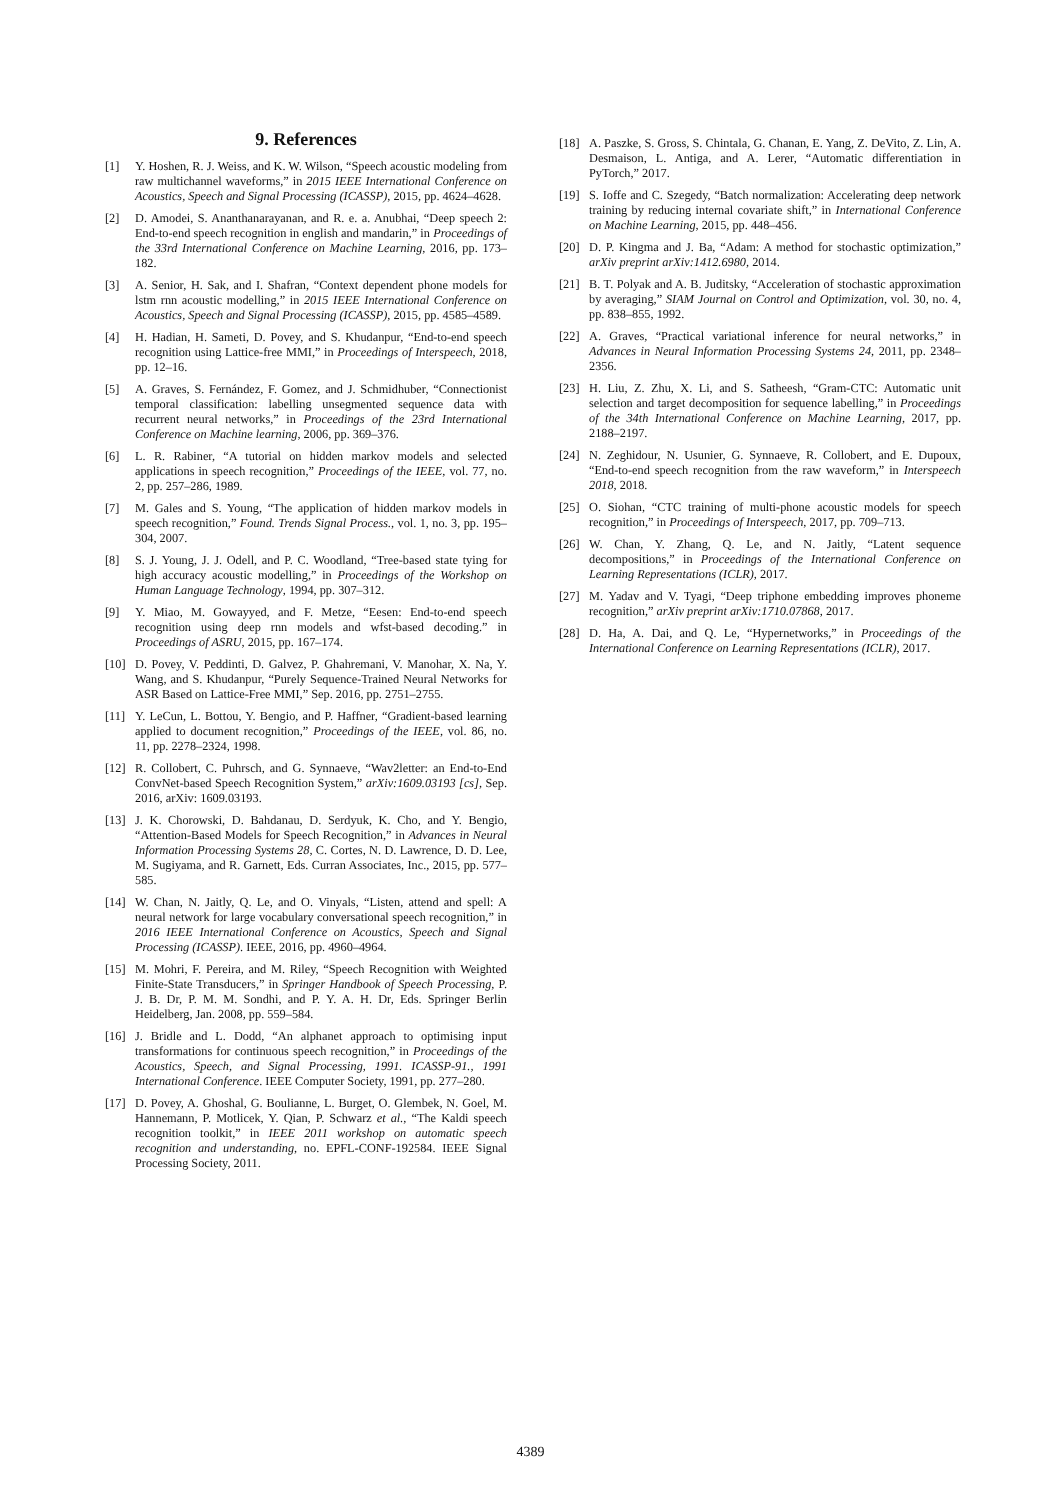9. References
[1] Y. Hoshen, R. J. Weiss, and K. W. Wilson, “Speech acoustic modeling from raw multichannel waveforms,” in 2015 IEEE International Conference on Acoustics, Speech and Signal Processing (ICASSP), 2015, pp. 4624–4628.
[2] D. Amodei, S. Ananthanarayanan, and R. e. a. Anubhai, “Deep speech 2: End-to-end speech recognition in english and mandarin,” in Proceedings of the 33rd International Conference on Machine Learning, 2016, pp. 173–182.
[3] A. Senior, H. Sak, and I. Shafran, “Context dependent phone models for lstm rnn acoustic modelling,” in 2015 IEEE International Conference on Acoustics, Speech and Signal Processing (ICASSP), 2015, pp. 4585–4589.
[4] H. Hadian, H. Sameti, D. Povey, and S. Khudanpur, “End-to-end speech recognition using Lattice-free MMI,” in Proceedings of Interspeech, 2018, pp. 12–16.
[5] A. Graves, S. Fernández, F. Gomez, and J. Schmidhuber, “Connectionist temporal classification: labelling unsegmented sequence data with recurrent neural networks,” in Proceedings of the 23rd International Conference on Machine learning, 2006, pp. 369–376.
[6] L. R. Rabiner, “A tutorial on hidden markov models and selected applications in speech recognition,” Proceedings of the IEEE, vol. 77, no. 2, pp. 257–286, 1989.
[7] M. Gales and S. Young, “The application of hidden markov models in speech recognition,” Found. Trends Signal Process., vol. 1, no. 3, pp. 195–304, 2007.
[8] S. J. Young, J. J. Odell, and P. C. Woodland, “Tree-based state tying for high accuracy acoustic modelling,” in Proceedings of the Workshop on Human Language Technology, 1994, pp. 307–312.
[9] Y. Miao, M. Gowayyed, and F. Metze, “Eesen: End-to-end speech recognition using deep rnn models and wfst-based decoding.” in Proceedings of ASRU, 2015, pp. 167–174.
[10] D. Povey, V. Peddinti, D. Galvez, P. Ghahremani, V. Manohar, X. Na, Y. Wang, and S. Khudanpur, “Purely Sequence-Trained Neural Networks for ASR Based on Lattice-Free MMI,” Sep. 2016, pp. 2751–2755.
[11] Y. LeCun, L. Bottou, Y. Bengio, and P. Haffner, “Gradient-based learning applied to document recognition,” Proceedings of the IEEE, vol. 86, no. 11, pp. 2278–2324, 1998.
[12] R. Collobert, C. Puhrsch, and G. Synnaeve, “Wav2letter: an End-to-End ConvNet-based Speech Recognition System,” arXiv:1609.03193 [cs], Sep. 2016, arXiv: 1609.03193.
[13] J. K. Chorowski, D. Bahdanau, D. Serdyuk, K. Cho, and Y. Bengio, “Attention-Based Models for Speech Recognition,” in Advances in Neural Information Processing Systems 28, C. Cortes, N. D. Lawrence, D. D. Lee, M. Sugiyama, and R. Garnett, Eds. Curran Associates, Inc., 2015, pp. 577–585.
[14] W. Chan, N. Jaitly, Q. Le, and O. Vinyals, “Listen, attend and spell: A neural network for large vocabulary conversational speech recognition,” in 2016 IEEE International Conference on Acoustics, Speech and Signal Processing (ICASSP). IEEE, 2016, pp. 4960–4964.
[15] M. Mohri, F. Pereira, and M. Riley, “Speech Recognition with Weighted Finite-State Transducers,” in Springer Handbook of Speech Processing, P. J. B. Dr, P. M. M. Sondhi, and P. Y. A. H. Dr, Eds. Springer Berlin Heidelberg, Jan. 2008, pp. 559–584.
[16] J. Bridle and L. Dodd, “An alphanet approach to optimising input transformations for continuous speech recognition,” in Proceedings of the Acoustics, Speech, and Signal Processing, 1991. ICASSP-91., 1991 International Conference. IEEE Computer Society, 1991, pp. 277–280.
[17] D. Povey, A. Ghoshal, G. Boulianne, L. Burget, O. Glembek, N. Goel, M. Hannemann, P. Motlicek, Y. Qian, P. Schwarz et al., “The Kaldi speech recognition toolkit,” in IEEE 2011 workshop on automatic speech recognition and understanding, no. EPFL-CONF-192584. IEEE Signal Processing Society, 2011.
[18] A. Paszke, S. Gross, S. Chintala, G. Chanan, E. Yang, Z. DeVito, Z. Lin, A. Desmaison, L. Antiga, and A. Lerer, “Automatic differentiation in PyTorch,” 2017.
[19] S. Ioffe and C. Szegedy, “Batch normalization: Accelerating deep network training by reducing internal covariate shift,” in International Conference on Machine Learning, 2015, pp. 448–456.
[20] D. P. Kingma and J. Ba, “Adam: A method for stochastic optimization,” arXiv preprint arXiv:1412.6980, 2014.
[21] B. T. Polyak and A. B. Juditsky, “Acceleration of stochastic approximation by averaging,” SIAM Journal on Control and Optimization, vol. 30, no. 4, pp. 838–855, 1992.
[22] A. Graves, “Practical variational inference for neural networks,” in Advances in Neural Information Processing Systems 24, 2011, pp. 2348–2356.
[23] H. Liu, Z. Zhu, X. Li, and S. Satheesh, “Gram-CTC: Automatic unit selection and target decomposition for sequence labelling,” in Proceedings of the 34th International Conference on Machine Learning, 2017, pp. 2188–2197.
[24] N. Zeghidour, N. Usunier, G. Synnaeve, R. Collobert, and E. Dupoux, “End-to-end speech recognition from the raw waveform,” in Interspeech 2018, 2018.
[25] O. Siohan, “CTC training of multi-phone acoustic models for speech recognition,” in Proceedings of Interspeech, 2017, pp. 709–713.
[26] W. Chan, Y. Zhang, Q. Le, and N. Jaitly, “Latent sequence decompositions,” in Proceedings of the International Conference on Learning Representations (ICLR), 2017.
[27] M. Yadav and V. Tyagi, “Deep triphone embedding improves phoneme recognition,” arXiv preprint arXiv:1710.07868, 2017.
[28] D. Ha, A. Dai, and Q. Le, “Hypernetworks,” in Proceedings of the International Conference on Learning Representations (ICLR), 2017.
4389